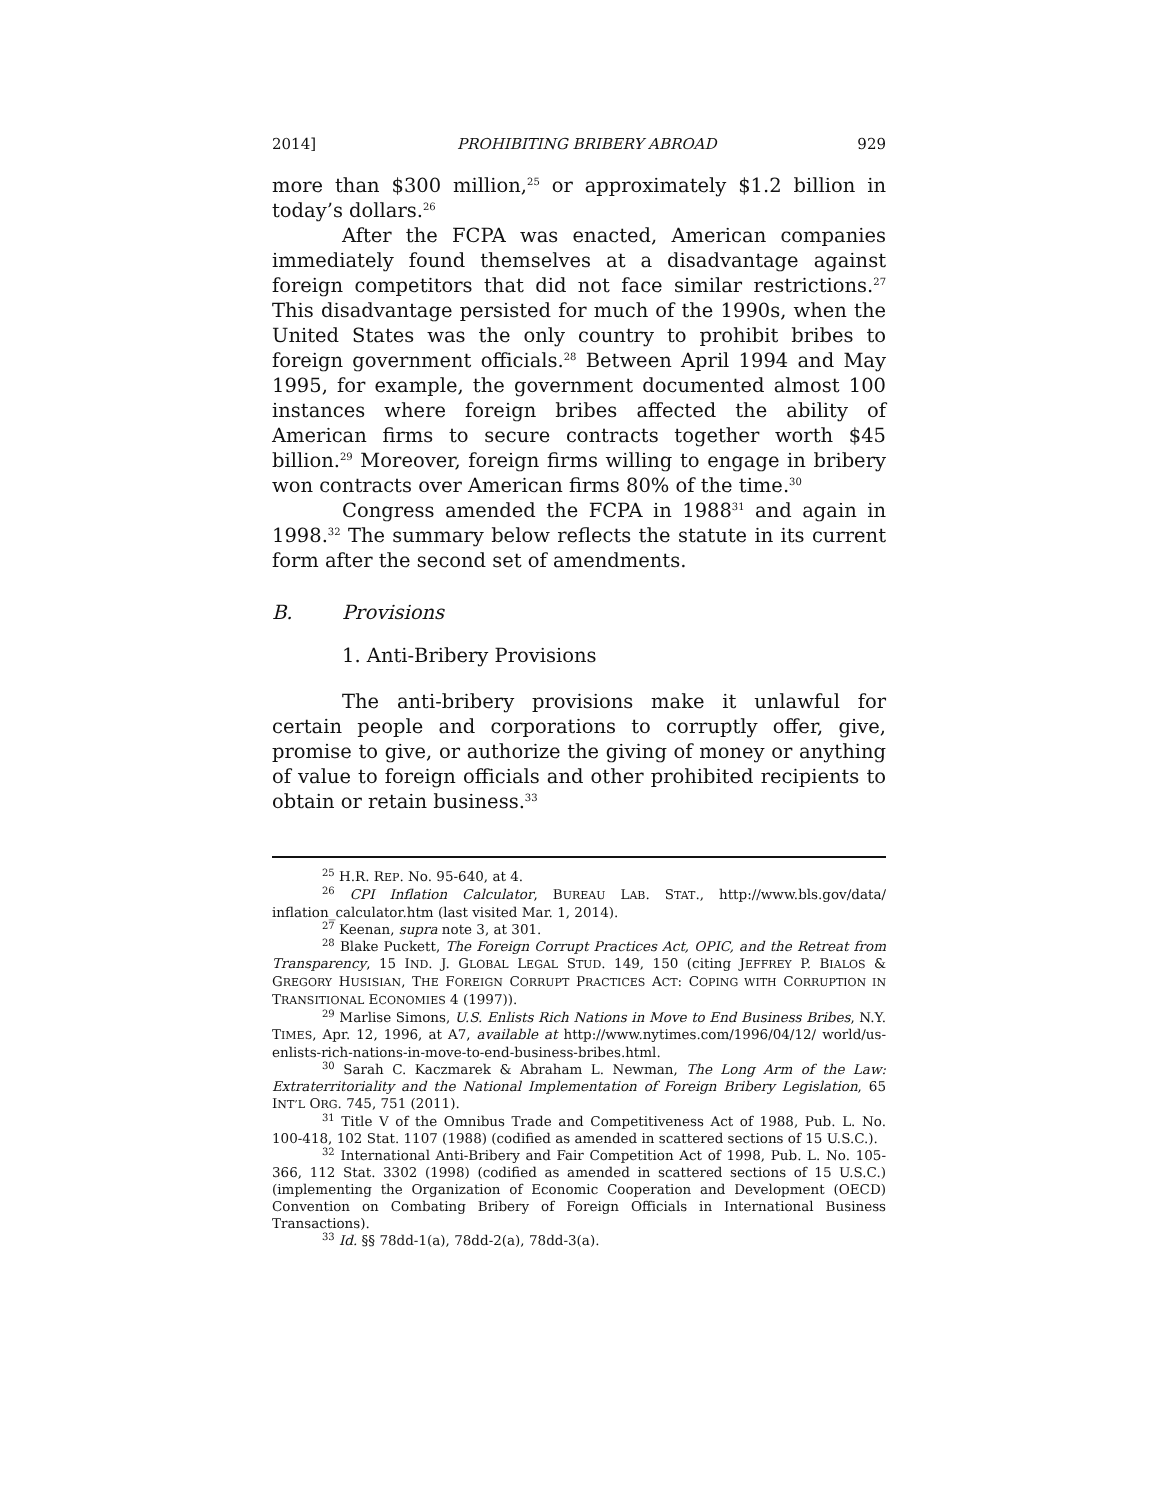2014] PROHIBITING BRIBERY ABROAD 929
more than $300 million,<sup>25</sup> or approximately $1.2 billion in today’s dollars.<sup>26</sup>
After the FCPA was enacted, American companies immediately found themselves at a disadvantage against foreign competitors that did not face similar restrictions.<sup>27</sup> This disadvantage persisted for much of the 1990s, when the United States was the only country to prohibit bribes to foreign government officials.<sup>28</sup> Between April 1994 and May 1995, for example, the government documented almost 100 instances where foreign bribes affected the ability of American firms to secure contracts together worth $45 billion.<sup>29</sup> Moreover, foreign firms willing to engage in bribery won contracts over American firms 80% of the time.<sup>30</sup>
Congress amended the FCPA in 1988<sup>31</sup> and again in 1998.<sup>32</sup> The summary below reflects the statute in its current form after the second set of amendments.
B. Provisions
1. Anti-Bribery Provisions
The anti-bribery provisions make it unlawful for certain people and corporations to corruptly offer, give, promise to give, or authorize the giving of money or anything of value to foreign officials and other prohibited recipients to obtain or retain business.<sup>33</sup>
<sup>25</sup> H.R. REP. No. 95-640, at 4.
<sup>26</sup> CPI Inflation Calculator, BUREAU LAB. STAT., http://www.bls.gov/data/ inflation_calculator.htm (last visited Mar. 1, 2014).
<sup>27</sup> Keenan, supra note 3, at 301.
<sup>28</sup> Blake Puckett, The Foreign Corrupt Practices Act, OPIC, and the Retreat from Transparency, 15 IND. J. GLOBAL LEGAL STUD. 149, 150 (citing JEFFREY P. BIALOS & GREGORY HUSISIAN, THE FOREIGN CORRUPT PRACTICES ACT: COPING WITH CORRUPTION IN TRANSITIONAL ECONOMIES 4 (1997)).
<sup>29</sup> Marlise Simons, U.S. Enlists Rich Nations in Move to End Business Bribes, N.Y. TIMES, Apr. 12, 1996, at A7, available at http://www.nytimes.com/1996/04/12/ world/us-enlists-rich-nations-in-move-to-end-business-bribes.html.
<sup>30</sup> Sarah C. Kaczmarek & Abraham L. Newman, The Long Arm of the Law: Extraterritoriality and the National Implementation of Foreign Bribery Legislation, 65 INT’L ORG. 745, 751 (2011).
<sup>31</sup> Title V of the Omnibus Trade and Competitiveness Act of 1988, Pub. L. No. 100-418, 102 Stat. 1107 (1988) (codified as amended in scattered sections of 15 U.S.C.).
<sup>32</sup> International Anti-Bribery and Fair Competition Act of 1998, Pub. L. No. 105-366, 112 Stat. 3302 (1998) (codified as amended in scattered sections of 15 U.S.C.) (implementing the Organization of Economic Cooperation and Development (OECD) Convention on Combating Bribery of Foreign Officials in International Business Transactions).
<sup>33</sup> Id. §§ 78dd-1(a), 78dd-2(a), 78dd-3(a).